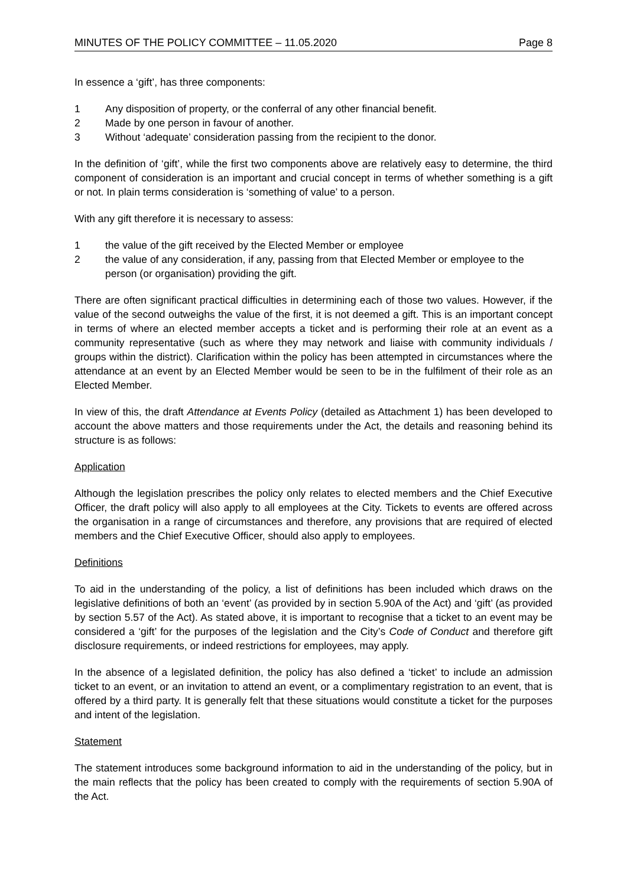MINUTES OF THE POLICY COMMITTEE – 11.05.2020 Page 8
In essence a ‘gift’, has three components:
1 Any disposition of property, or the conferral of any other financial benefit.
2 Made by one person in favour of another.
3 Without ‘adequate’ consideration passing from the recipient to the donor.
In the definition of ‘gift’, while the first two components above are relatively easy to determine, the third component of consideration is an important and crucial concept in terms of whether something is a gift or not. In plain terms consideration is ‘something of value’ to a person.
With any gift therefore it is necessary to assess:
1 the value of the gift received by the Elected Member or employee
2 the value of any consideration, if any, passing from that Elected Member or employee to the person (or organisation) providing the gift.
There are often significant practical difficulties in determining each of those two values. However, if the value of the second outweighs the value of the first, it is not deemed a gift. This is an important concept in terms of where an elected member accepts a ticket and is performing their role at an event as a community representative (such as where they may network and liaise with community individuals / groups within the district). Clarification within the policy has been attempted in circumstances where the attendance at an event by an Elected Member would be seen to be in the fulfilment of their role as an Elected Member.
In view of this, the draft Attendance at Events Policy (detailed as Attachment 1) has been developed to account the above matters and those requirements under the Act, the details and reasoning behind its structure is as follows:
Application
Although the legislation prescribes the policy only relates to elected members and the Chief Executive Officer, the draft policy will also apply to all employees at the City. Tickets to events are offered across the organisation in a range of circumstances and therefore, any provisions that are required of elected members and the Chief Executive Officer, should also apply to employees.
Definitions
To aid in the understanding of the policy, a list of definitions has been included which draws on the legislative definitions of both an ‘event’ (as provided by in section 5.90A of the Act) and ‘gift’ (as provided by section 5.57 of the Act). As stated above, it is important to recognise that a ticket to an event may be considered a ‘gift’ for the purposes of the legislation and the City’s Code of Conduct and therefore gift disclosure requirements, or indeed restrictions for employees, may apply.
In the absence of a legislated definition, the policy has also defined a ‘ticket’ to include an admission ticket to an event, or an invitation to attend an event, or a complimentary registration to an event, that is offered by a third party. It is generally felt that these situations would constitute a ticket for the purposes and intent of the legislation.
Statement
The statement introduces some background information to aid in the understanding of the policy, but in the main reflects that the policy has been created to comply with the requirements of section 5.90A of the Act.